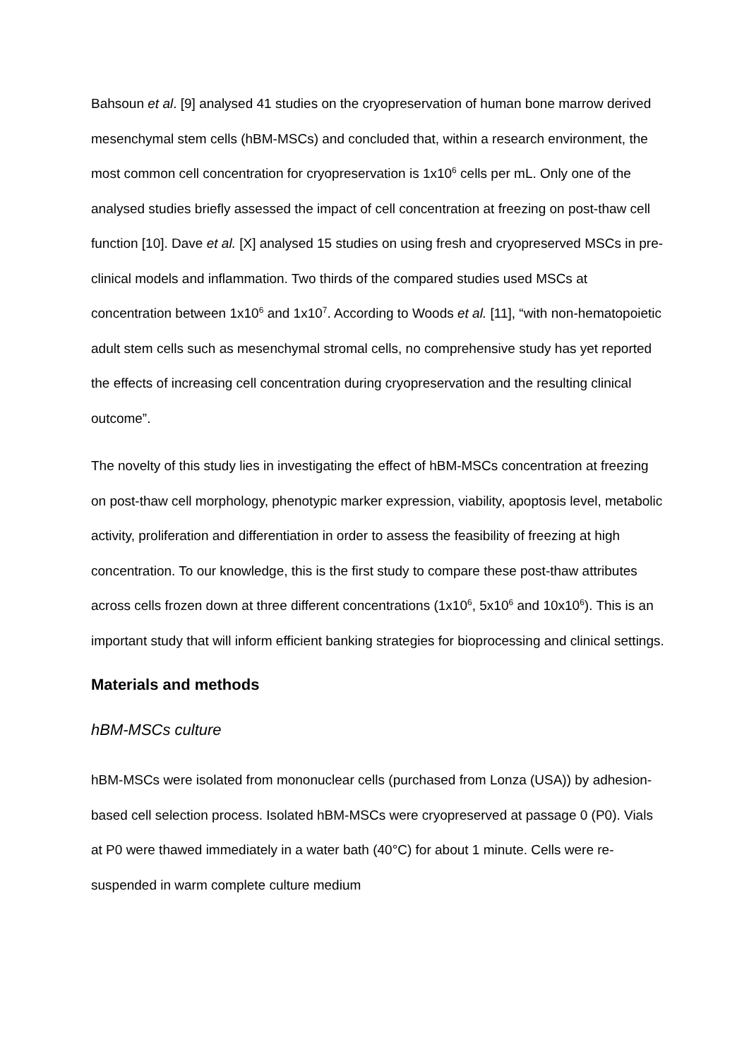Bahsoun et al. [9] analysed 41 studies on the cryopreservation of human bone marrow derived mesenchymal stem cells (hBM-MSCs) and concluded that, within a research environment, the most common cell concentration for cryopreservation is 1x10<sup>6</sup> cells per mL. Only one of the analysed studies briefly assessed the impact of cell concentration at freezing on post-thaw cell function [10]. Dave et al. [X] analysed 15 studies on using fresh and cryopreserved MSCs in pre-clinical models and inflammation. Two thirds of the compared studies used MSCs at concentration between 1x10<sup>6</sup> and 1x10<sup>7</sup>. According to Woods et al. [11], “with non-hematopoietic adult stem cells such as mesenchymal stromal cells, no comprehensive study has yet reported the effects of increasing cell concentration during cryopreservation and the resulting clinical outcome”.
The novelty of this study lies in investigating the effect of hBM-MSCs concentration at freezing on post-thaw cell morphology, phenotypic marker expression, viability, apoptosis level, metabolic activity, proliferation and differentiation in order to assess the feasibility of freezing at high concentration. To our knowledge, this is the first study to compare these post-thaw attributes across cells frozen down at three different concentrations (1x10<sup>6</sup>, 5x10<sup>6</sup> and 10x10<sup>6</sup>). This is an important study that will inform efficient banking strategies for bioprocessing and clinical settings.
Materials and methods
hBM-MSCs culture
hBM-MSCs were isolated from mononuclear cells (purchased from Lonza (USA)) by adhesion-based cell selection process. Isolated hBM-MSCs were cryopreserved at passage 0 (P0). Vials at P0 were thawed immediately in a water bath (40°C) for about 1 minute. Cells were re-suspended in warm complete culture medium